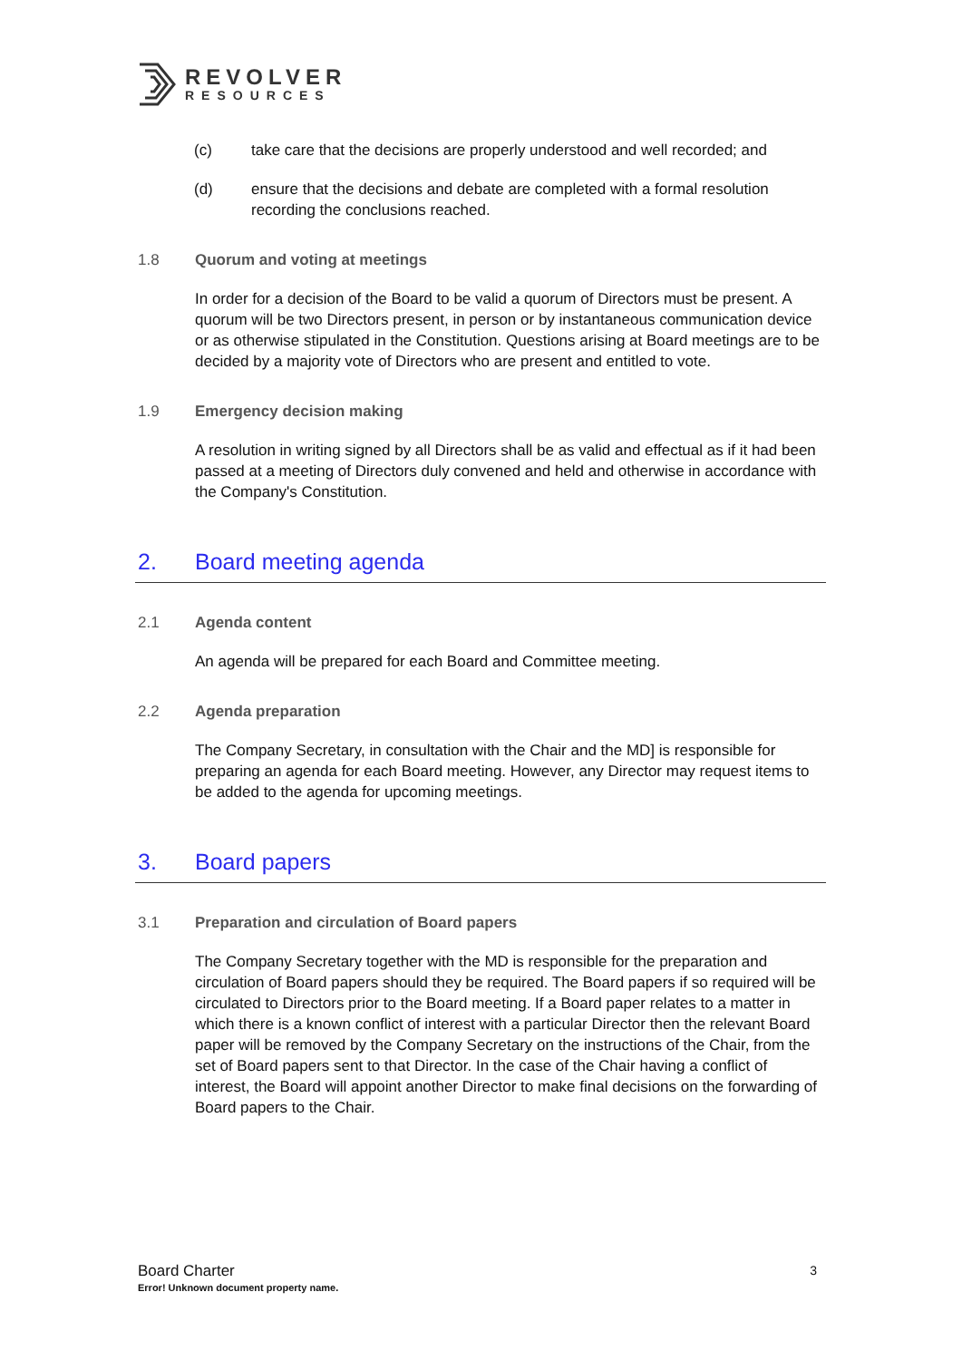REVOLVER
RESOURCES
(c) take care that the decisions are properly understood and well recorded; and
(d) ensure that the decisions and debate are completed with a formal resolution recording the conclusions reached.
1.8 Quorum and voting at meetings
In order for a decision of the Board to be valid a quorum of Directors must be present. A quorum will be two Directors present, in person or by instantaneous communication device or as otherwise stipulated in the Constitution. Questions arising at Board meetings are to be decided by a majority vote of Directors who are present and entitled to vote.
1.9 Emergency decision making
A resolution in writing signed by all Directors shall be as valid and effectual as if it had been passed at a meeting of Directors duly convened and held and otherwise in accordance with the Company's Constitution.
2. Board meeting agenda
2.1 Agenda content
An agenda will be prepared for each Board and Committee meeting.
2.2 Agenda preparation
The Company Secretary, in consultation with the Chair and the MD] is responsible for preparing an agenda for each Board meeting. However, any Director may request items to be added to the agenda for upcoming meetings.
3. Board papers
3.1 Preparation and circulation of Board papers
The Company Secretary together with the MD is responsible for the preparation and circulation of Board papers should they be required. The Board papers if so required will be circulated to Directors prior to the Board meeting. If a Board paper relates to a matter in which there is a known conflict of interest with a particular Director then the relevant Board paper will be removed by the Company Secretary on the instructions of the Chair, from the set of Board papers sent to that Director. In the case of the Chair having a conflict of interest, the Board will appoint another Director to make final decisions on the forwarding of Board papers to the Chair.
Board Charter 3
Error! Unknown document property name.